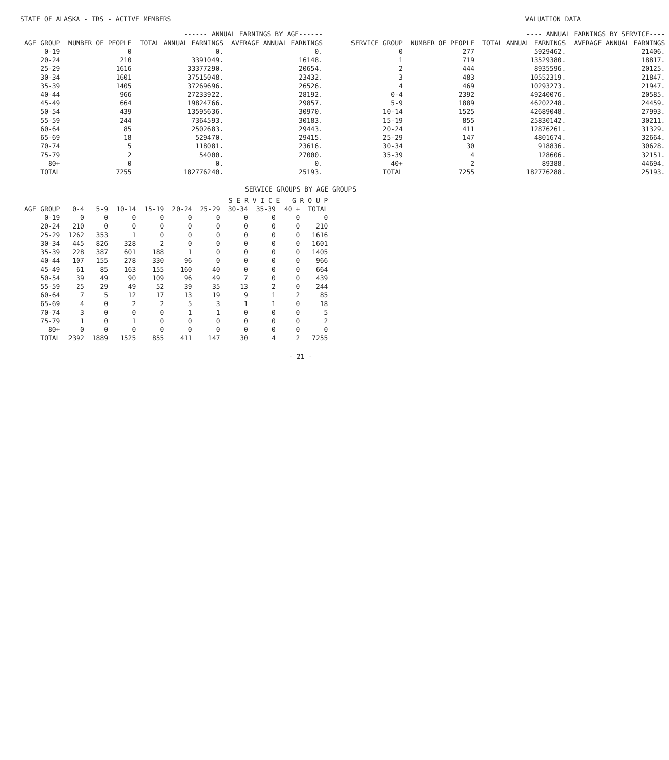STATE OF ALASKA - TRS - ACTIVE MEMBERS VALUATION DATA
| ------ ANNUAL EARNINGS BY AGE------ | | | |
| --- | --- | --- | --- |
| AGE GROUP | NUMBER OF PEOPLE | TOTAL ANNUAL EARNINGS | AVERAGE ANNUAL EARNINGS |
| 0-19 | 0 | 0. | 0. |
| 20-24 | 210 | 3391049. | 16148. |
| 25-29 | 1616 | 33377290. | 20654. |
| 30-34 | 1601 | 37515048. | 23432. |
| 35-39 | 1405 | 37269696. | 26526. |
| 40-44 | 966 | 27233922. | 28192. |
| 45-49 | 664 | 19824766. | 29857. |
| 50-54 | 439 | 13595636. | 30970. |
| 55-59 | 244 | 7364593. | 30183. |
| 60-64 | 85 | 2502683. | 29443. |
| 65-69 | 18 | 529470. | 29415. |
| 70-74 | 5 | 118081. | 23616. |
| 75-79 | 2 | 54000. | 27000. |
| 80+ | 0 | 0. | 0. |
| TOTAL | 7255 | 182776240. | 25193. |
| ---- ANNUAL EARNINGS BY SERVICE---- | | | |
| --- | --- | --- | --- |
| SERVICE GROUP | NUMBER OF PEOPLE | TOTAL ANNUAL EARNINGS | AVERAGE ANNUAL EARNINGS |
| 0 | 277 | 5929462. | 21406. |
| 1 | 719 | 13529380. | 18817. |
| 2 | 444 | 8935596. | 20125. |
| 3 | 483 | 10552319. | 21847. |
| 4 | 469 | 10293273. | 21947. |
| 0-4 | 2392 | 49240076. | 20585. |
| 5-9 | 1889 | 46202248. | 24459. |
| 10-14 | 1525 | 42689048. | 27993. |
| 15-19 | 855 | 25830142. | 30211. |
| 20-24 | 411 | 12876261. | 31329. |
| 25-29 | 147 | 4801674. | 32664. |
| 30-34 | 30 | 918836. | 30628. |
| 35-39 | 4 | 128606. | 32151. |
| 40+ | 2 | 89388. | 44694. |
| TOTAL | 7255 | 182776288. | 25193. |
SERVICE GROUPS BY AGE GROUPS
| | S E R V I C E G R O U P | | | | | | | | | |
| --- | --- | --- | --- | --- | --- | --- | --- | --- | --- | --- |
| AGE GROUP | 0-4 | 5-9 | 10-14 | 15-19 | 20-24 | 25-29 | 30-34 | 35-39 | 40 + | TOTAL |
| 0-19 | 0 | 0 | 0 | 0 | 0 | 0 | 0 | 0 | 0 | 0 |
| 20-24 | 210 | 0 | 0 | 0 | 0 | 0 | 0 | 0 | 0 | 210 |
| 25-29 | 1262 | 353 | 1 | 0 | 0 | 0 | 0 | 0 | 0 | 1616 |
| 30-34 | 445 | 826 | 328 | 2 | 0 | 0 | 0 | 0 | 0 | 1601 |
| 35-39 | 228 | 387 | 601 | 188 | 1 | 0 | 0 | 0 | 0 | 1405 |
| 40-44 | 107 | 155 | 278 | 330 | 96 | 0 | 0 | 0 | 0 | 966 |
| 45-49 | 61 | 85 | 163 | 155 | 160 | 40 | 0 | 0 | 0 | 664 |
| 50-54 | 39 | 49 | 90 | 109 | 96 | 49 | 7 | 0 | 0 | 439 |
| 55-59 | 25 | 29 | 49 | 52 | 39 | 35 | 13 | 2 | 0 | 244 |
| 60-64 | 7 | 5 | 12 | 17 | 13 | 19 | 9 | 1 | 2 | 85 |
| 65-69 | 4 | 0 | 2 | 2 | 5 | 3 | 1 | 1 | 0 | 18 |
| 70-74 | 3 | 0 | 0 | 0 | 1 | 1 | 0 | 0 | 0 | 5 |
| 75-79 | 1 | 0 | 1 | 0 | 0 | 0 | 0 | 0 | 0 | 2 |
| 80+ | 0 | 0 | 0 | 0 | 0 | 0 | 0 | 0 | 0 | 0 |
| TOTAL | 2392 | 1889 | 1525 | 855 | 411 | 147 | 30 | 4 | 2 | 7255 |
- 21 -